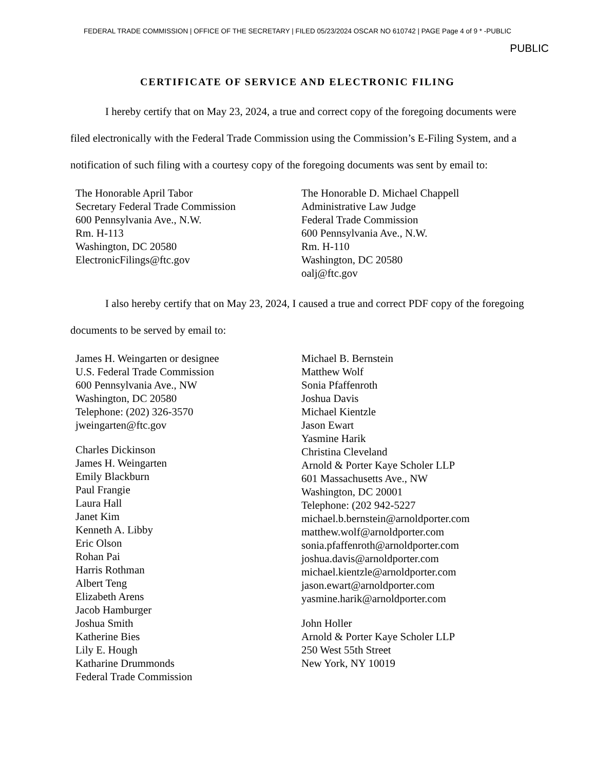FEDERAL TRADE COMMISSION | OFFICE OF THE SECRETARY | FILED 05/23/2024 OSCAR NO 610742 | PAGE Page 4 of 9 * -PUBLIC
PUBLIC
CERTIFICATE OF SERVICE AND ELECTRONIC FILING
I hereby certify that on May 23, 2024, a true and correct copy of the foregoing documents were filed electronically with the Federal Trade Commission using the Commission’s E-Filing System, and a notification of such filing with a courtesy copy of the foregoing documents was sent by email to:
The Honorable April Tabor
Secretary Federal Trade Commission
600 Pennsylvania Ave., N.W.
Rm. H-113
Washington, DC 20580
ElectronicFilings@ftc.gov
The Honorable D. Michael Chappell
Administrative Law Judge
Federal Trade Commission
600 Pennsylvania Ave., N.W.
Rm. H-110
Washington, DC 20580
oalj@ftc.gov
I also hereby certify that on May 23, 2024, I caused a true and correct PDF copy of the foregoing documents to be served by email to:
James H. Weingarten or designee
U.S. Federal Trade Commission
600 Pennsylvania Ave., NW
Washington, DC 20580
Telephone: (202) 326-3570
jweingarten@ftc.gov
Charles Dickinson
James H. Weingarten
Emily Blackburn
Paul Frangie
Laura Hall
Janet Kim
Kenneth A. Libby
Eric Olson
Rohan Pai
Harris Rothman
Albert Teng
Elizabeth Arens
Jacob Hamburger
Joshua Smith
Katherine Bies
Lily E. Hough
Katharine Drummonds
Federal Trade Commission
Michael B. Bernstein
Matthew Wolf
Sonia Pfaffenroth
Joshua Davis
Michael Kientzle
Jason Ewart
Yasmine Harik
Christina Cleveland
Arnold & Porter Kaye Scholer LLP
601 Massachusetts Ave., NW
Washington, DC 20001
Telephone: (202 942-5227
michael.b.bernstein@arnoldporter.com
matthew.wolf@arnoldporter.com
sonia.pfaffenroth@arnoldporter.com
joshua.davis@arnoldporter.com
michael.kientzle@arnoldporter.com
jason.ewart@arnoldporter.com
yasmine.harik@arnoldporter.com
John Holler
Arnold & Porter Kaye Scholer LLP
250 West 55th Street
New York, NY 10019